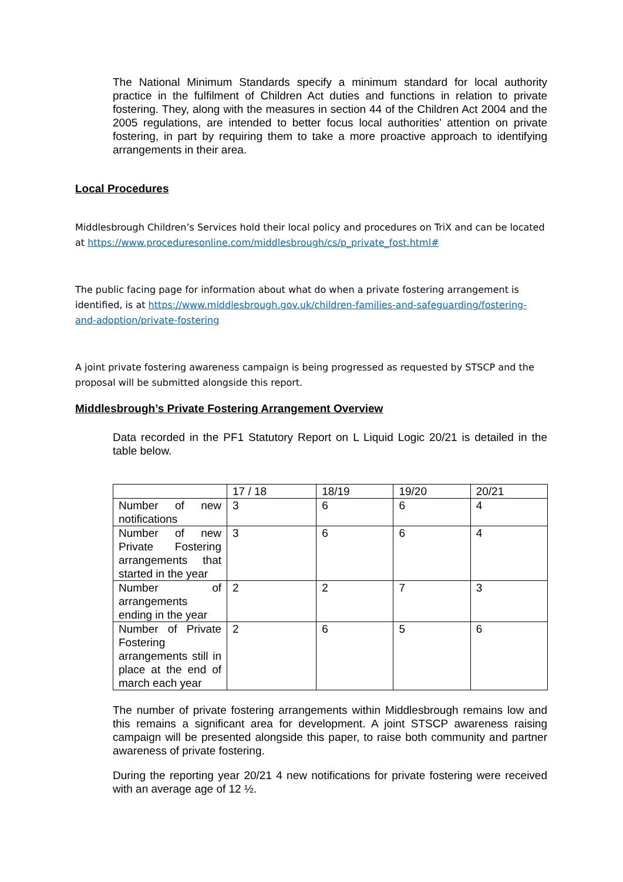The National Minimum Standards specify a minimum standard for local authority practice in the fulfilment of Children Act duties and functions in relation to private fostering. They, along with the measures in section 44 of the Children Act 2004 and the 2005 regulations, are intended to better focus local authorities’ attention on private fostering, in part by requiring them to take a more proactive approach to identifying arrangements in their area.
Local Procedures
Middlesbrough Children’s Services hold their local policy and procedures on TriX and can be located at https://www.proceduresonline.com/middlesbrough/cs/p_private_fost.html#
The public facing page for information about what do when a private fostering arrangement is identified, is at https://www.middlesbrough.gov.uk/children-families-and-safeguarding/fostering-and-adoption/private-fostering
A joint private fostering awareness campaign is being progressed as requested by STSCP and the proposal will be submitted alongside this report.
Middlesbrough’s Private Fostering Arrangement Overview
Data recorded in the PF1 Statutory Report on L Liquid Logic 20/21 is detailed in the table below.
| | 17 / 18 | 18/19 | 19/20 | 20/21 |
| Number of new notifications | 3 | 6 | 6 | 4 |
| Number of new Private Fostering arrangements that started in the year | 3 | 6 | 6 | 4 |
| Number of arrangements ending in the year | 2 | 2 | 7 | 3 |
| Number of Private Fostering arrangements still in place at the end of march each year | 2 | 6 | 5 | 6 |
The number of private fostering arrangements within Middlesbrough remains low and this remains a significant area for development. A joint STSCP awareness raising campaign will be presented alongside this paper, to raise both community and partner awareness of private fostering.
During the reporting year 20/21 4 new notifications for private fostering were received with an average age of 12 ½.